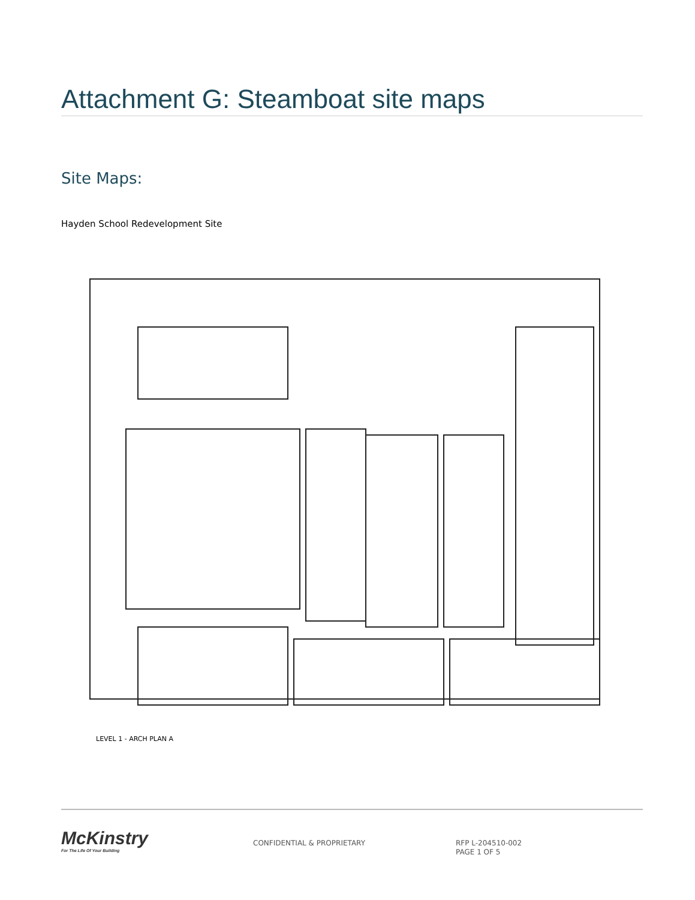Attachment G: Steamboat site maps
Site Maps:
Hayden School Redevelopment Site
LEVEL 1 - ARCH PLAN A
McKinstry
For The Life Of Your Building
CONFIDENTIAL & PROPRIETARY
RFP L-204510-002
PAGE 1 OF 5